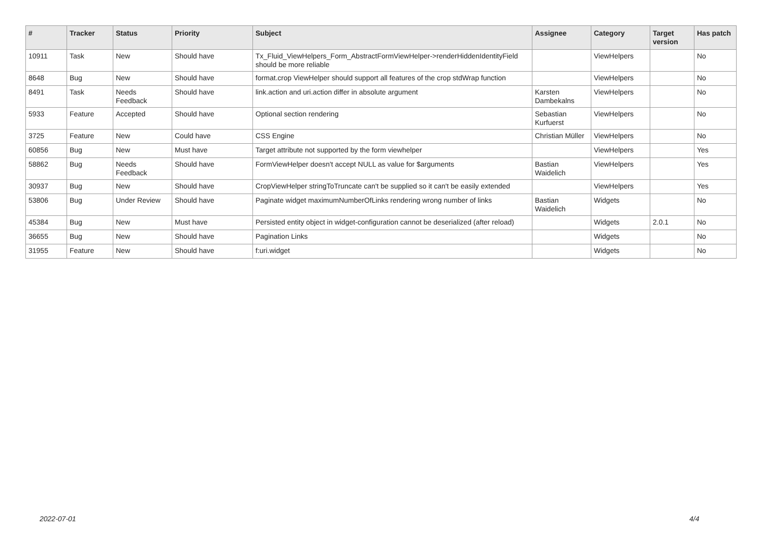| # | Tracker | Status | Priority | Subject | Assignee | Category | Target version | Has patch |
| --- | --- | --- | --- | --- | --- | --- | --- | --- |
| 10911 | Task | New | Should have | Tx_Fluid_ViewHelpers_Form_AbstractFormViewHelper->renderHiddenIdentityField should be more reliable | | ViewHelpers | | No |
| 8648 | Bug | New | Should have | format.crop ViewHelper should support all features of the crop stdWrap function | | ViewHelpers | | No |
| 8491 | Task | Needs Feedback | Should have | link.action and uri.action differ in absolute argument | Karsten Dambekalns | ViewHelpers | | No |
| 5933 | Feature | Accepted | Should have | Optional section rendering | Sebastian Kurfuerst | ViewHelpers | | No |
| 3725 | Feature | New | Could have | CSS Engine | Christian Müller | ViewHelpers | | No |
| 60856 | Bug | New | Must have | Target attribute not supported by the form viewhelper | | ViewHelpers | | Yes |
| 58862 | Bug | Needs Feedback | Should have | FormViewHelper doesn't accept NULL as value for $arguments | Bastian Waidelich | ViewHelpers | | Yes |
| 30937 | Bug | New | Should have | CropViewHelper stringToTruncate can't be supplied so it can't be easily extended | | ViewHelpers | | Yes |
| 53806 | Bug | Under Review | Should have | Paginate widget maximumNumberOfLinks rendering wrong number of links | Bastian Waidelich | Widgets | | No |
| 45384 | Bug | New | Must have | Persisted entity object in widget-configuration cannot be deserialized (after reload) | | Widgets | 2.0.1 | No |
| 36655 | Bug | New | Should have | Pagination Links | | Widgets | | No |
| 31955 | Feature | New | Should have | f:uri.widget | | Widgets | | No |
2022-07-01 4/4